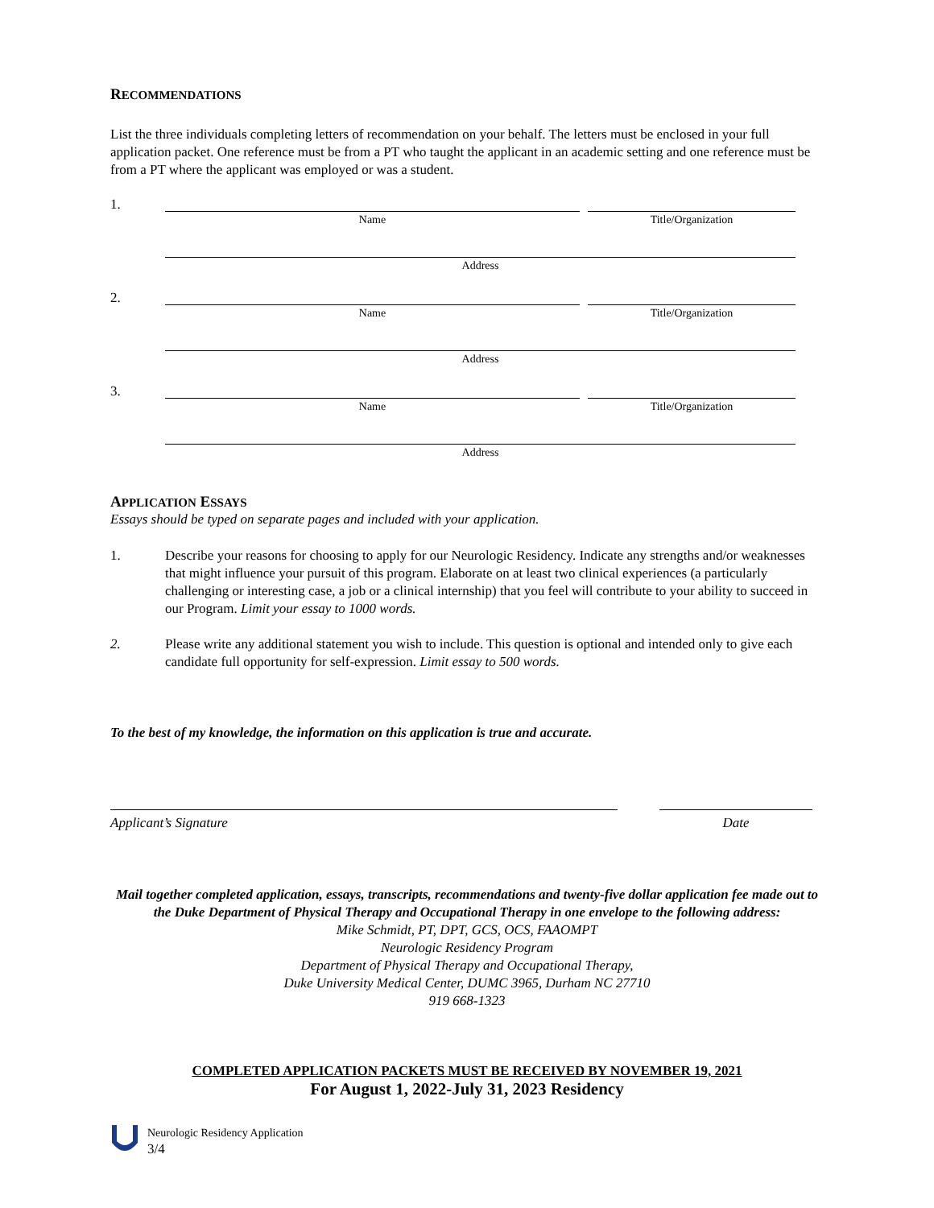RECOMMENDATIONS
List the three individuals completing letters of recommendation on your behalf. The letters must be enclosed in your full application packet. One reference must be from a PT who taught the applicant in an academic setting and one reference must be from a PT where the applicant was employed or was a student.
1.
Name Title/Organization
Address
2.
Name Title/Organization
Address
3.
Name Title/Organization
Address
APPLICATION ESSAYS
Essays should be typed on separate pages and included with your application.
1. Describe your reasons for choosing to apply for our Neurologic Residency. Indicate any strengths and/or weaknesses that might influence your pursuit of this program. Elaborate on at least two clinical experiences (a particularly challenging or interesting case, a job or a clinical internship) that you feel will contribute to your ability to succeed in our Program. Limit your essay to 1000 words.
2. Please write any additional statement you wish to include. This question is optional and intended only to give each candidate full opportunity for self-expression. Limit essay to 500 words.
To the best of my knowledge, the information on this application is true and accurate.
Applicant’s Signature Date
Mail together completed application, essays, transcripts, recommendations and twenty-five dollar application fee made out to the Duke Department of Physical Therapy and Occupational Therapy in one envelope to the following address:
Mike Schmidt, PT, DPT, GCS, OCS, FAAOMPT
Neurologic Residency Program
Department of Physical Therapy and Occupational Therapy,
Duke University Medical Center, DUMC 3965, Durham NC 27710
919 668-1323
COMPLETED APPLICATION PACKETS MUST BE RECEIVED BY NOVEMBER 19, 2021
For August 1, 2022-July 31, 2023 Residency
Neurologic Residency Application
3/4